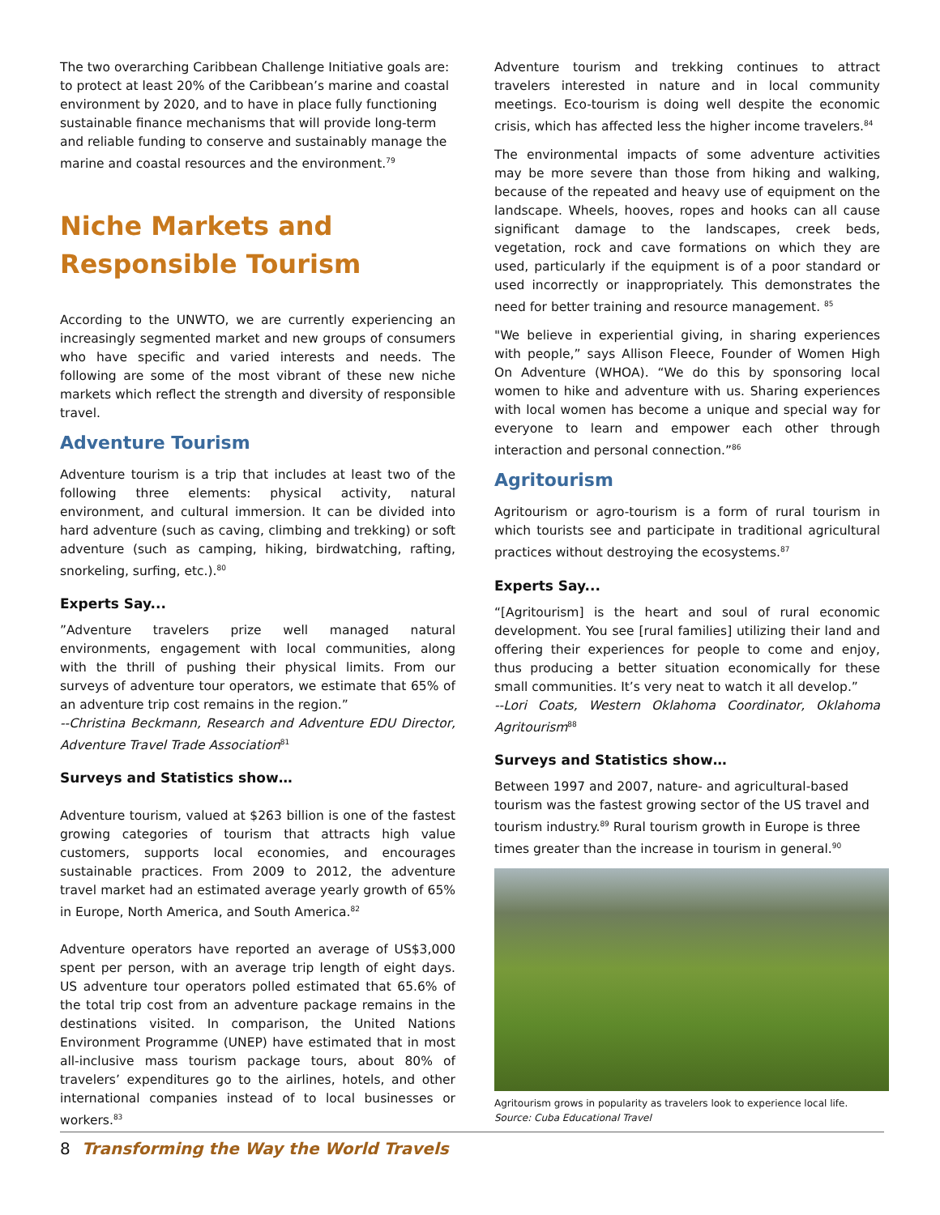The two overarching Caribbean Challenge Initiative goals are: to protect at least 20% of the Caribbean’s marine and coastal environment by 2020, and to have in place fully functioning sustainable finance mechanisms that will provide long-term and reliable funding to conserve and sustainably manage the marine and coastal resources and the environment.<sup>79</sup>
Niche Markets and Responsible Tourism
According to the UNWTO, we are currently experiencing an increasingly segmented market and new groups of consumers who have specific and varied interests and needs. The following are some of the most vibrant of these new niche markets which reflect the strength and diversity of responsible travel.
Adventure Tourism
Adventure tourism is a trip that includes at least two of the following three elements: physical activity, natural environment, and cultural immersion. It can be divided into hard adventure (such as caving, climbing and trekking) or soft adventure (such as camping, hiking, birdwatching, rafting, snorkeling, surfing, etc.).<sup>80</sup>
Experts Say...
”Adventure travelers prize well managed natural environments, engagement with local communities, along with the thrill of pushing their physical limits. From our surveys of adventure tour operators, we estimate that 65% of an adventure trip cost remains in the region.”
--Christina Beckmann, Research and Adventure EDU Director, Adventure Travel Trade Association<sup>81</sup>
Surveys and Statistics show…
Adventure tourism, valued at $263 billion is one of the fastest growing categories of tourism that attracts high value customers, supports local economies, and encourages sustainable practices. From 2009 to 2012, the adventure travel market had an estimated average yearly growth of 65% in Europe, North America, and South America.<sup>82</sup>
Adventure operators have reported an average of US$3,000 spent per person, with an average trip length of eight days. US adventure tour operators polled estimated that 65.6% of the total trip cost from an adventure package remains in the destinations visited. In comparison, the United Nations Environment Programme (UNEP) have estimated that in most all-inclusive mass tourism package tours, about 80% of travelers’ expenditures go to the airlines, hotels, and other international companies instead of to local businesses or workers.<sup>83</sup>
Adventure tourism and trekking continues to attract travelers interested in nature and in local community meetings. Eco-tourism is doing well despite the economic crisis, which has affected less the higher income travelers.<sup>84</sup>
The environmental impacts of some adventure activities may be more severe than those from hiking and walking, because of the repeated and heavy use of equipment on the landscape. Wheels, hooves, ropes and hooks can all cause significant damage to the landscapes, creek beds, vegetation, rock and cave formations on which they are used, particularly if the equipment is of a poor standard or used incorrectly or inappropriately. This demonstrates the need for better training and resource management. <sup>85</sup>
"We believe in experiential giving, in sharing experiences with people,” says Allison Fleece, Founder of Women High On Adventure (WHOA). “We do this by sponsoring local women to hike and adventure with us. Sharing experiences with local women has become a unique and special way for everyone to learn and empower each other through interaction and personal connection.”<sup>86</sup>
Agritourism
Agritourism or agro-tourism is a form of rural tourism in which tourists see and participate in traditional agricultural practices without destroying the ecosystems.<sup>87</sup>
Experts Say...
“[Agritourism] is the heart and soul of rural economic development. You see [rural families] utilizing their land and offering their experiences for people to come and enjoy, thus producing a better situation economically for these small communities. It’s very neat to watch it all develop.”
--Lori Coats, Western Oklahoma Coordinator, Oklahoma Agritourism<sup>88</sup>
Surveys and Statistics show…
Between 1997 and 2007, nature- and agricultural-based tourism was the fastest growing sector of the US travel and tourism industry.<sup>89</sup> Rural tourism growth in Europe is three times greater than the increase in tourism in general.<sup>90</sup>
Agritourism grows in popularity as travelers look to experience local life.
Source: Cuba Educational Travel
8 Transforming the Way the World Travels